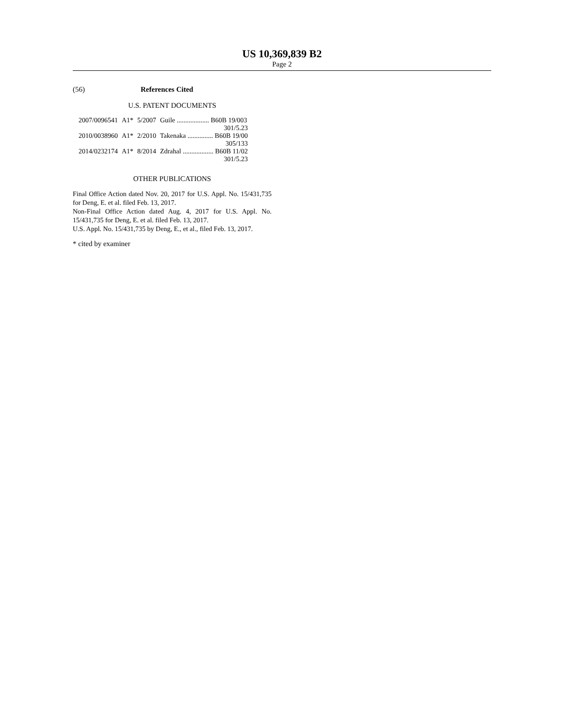US 10,369,839 B2
Page 2
(56) References Cited
U.S. PATENT DOCUMENTS
| 2007/0096541 | A1* | 5/2007 | Guile ................... B60B 19/003 |
| | | | 301/5.23 |
| 2010/0038960 | A1* | 2/2010 | Takenaka ............... B60B 19/00 |
| | | | 305/133 |
| 2014/0232174 | A1* | 8/2014 | Zdrahal .................. B60B 11/02 |
| | | | 301/5.23 |
OTHER PUBLICATIONS
Final Office Action dated Nov. 20, 2017 for U.S. Appl. No. 15/431,735 for Deng, E. et al. filed Feb. 13, 2017.
Non-Final Office Action dated Aug. 4, 2017 for U.S. Appl. No. 15/431,735 for Deng, E. et al. filed Feb. 13, 2017.
U.S. Appl. No. 15/431,735 by Deng, E., et al., filed Feb. 13, 2017.
* cited by examiner